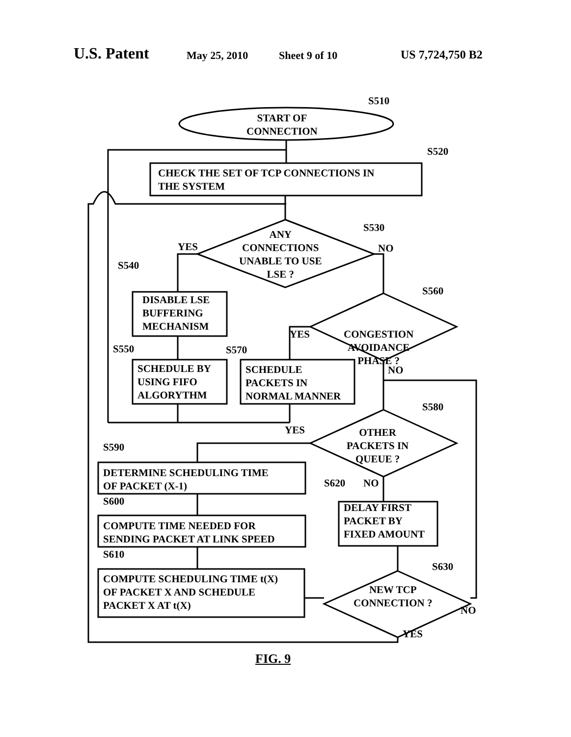U.S. Patent May 25, 2010 Sheet 9 of 10 US 7,724,750 B2
START OF
CONNECTION
S510
S520
CHECK THE SET OF TCP CONNECTIONS IN
THE SYSTEM
ANY
CONNECTIONS
UNABLE TO USE
LSE ?
S530
YES NO
S540
DISABLE LSE
BUFFERING
MECHANISM
S560
YES
CONGESTION
AVOIDANCE
PHASE ?
S550 S570
SCHEDULE BY
USING FIFO
ALGORYTHM
SCHEDULE
PACKETS IN
NORMAL MANNER
NO
S580
YES
OTHER
PACKETS IN
QUEUE ?
S590
DETERMINE SCHEDULING TIME
OF PACKET (X-1)
S620 NO
S600
DELAY FIRST
PACKET BY
FIXED AMOUNT
COMPUTE TIME NEEDED FOR
SENDING PACKET AT LINK SPEED
S610
S630
COMPUTE SCHEDULING TIME t(X)
OF PACKET X AND SCHEDULE
PACKET X AT t(X)
NEW TCP
CONNECTION ?
NO
YES
FIG. 9